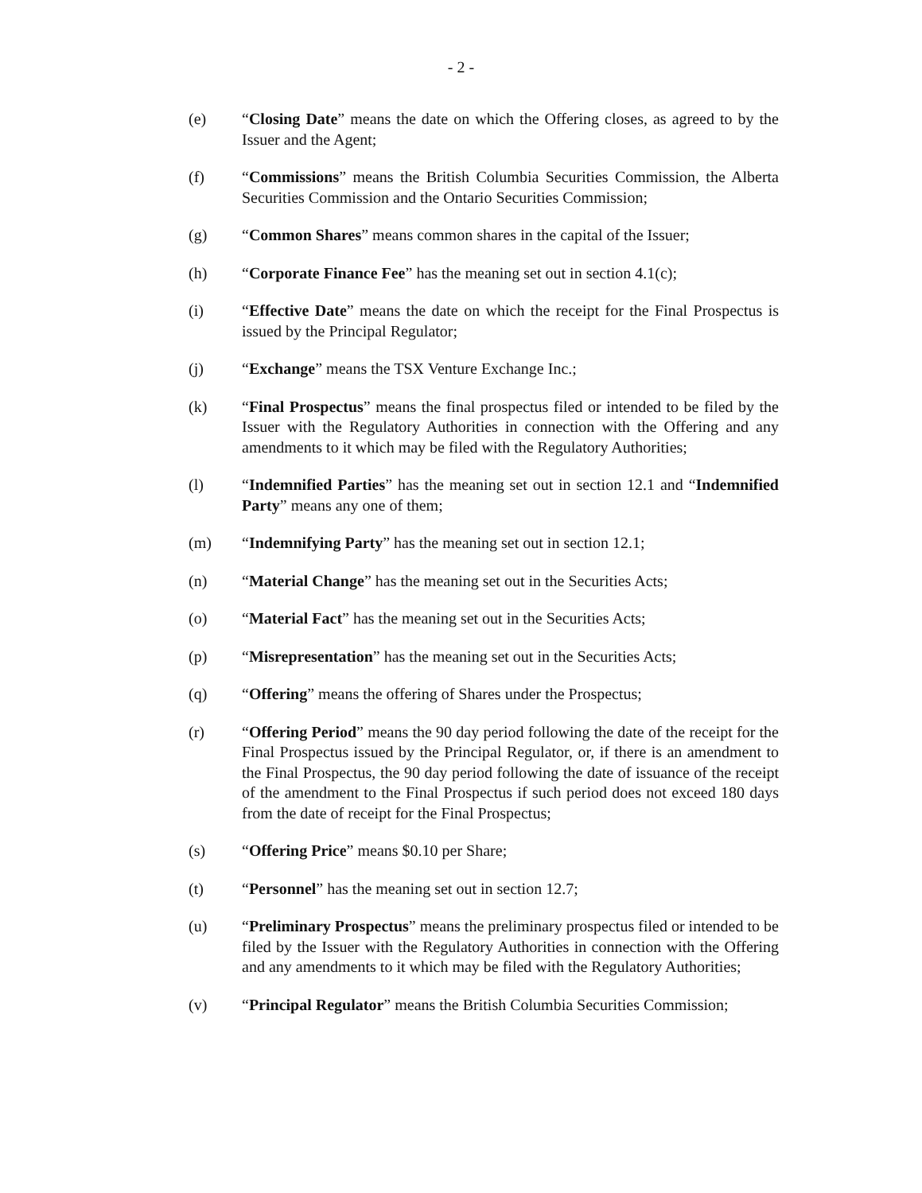- 2 -
(e) “Closing Date” means the date on which the Offering closes, as agreed to by the Issuer and the Agent;
(f) “Commissions” means the British Columbia Securities Commission, the Alberta Securities Commission and the Ontario Securities Commission;
(g) “Common Shares” means common shares in the capital of the Issuer;
(h) “Corporate Finance Fee” has the meaning set out in section 4.1(c);
(i) “Effective Date” means the date on which the receipt for the Final Prospectus is issued by the Principal Regulator;
(j) “Exchange” means the TSX Venture Exchange Inc.;
(k) “Final Prospectus” means the final prospectus filed or intended to be filed by the Issuer with the Regulatory Authorities in connection with the Offering and any amendments to it which may be filed with the Regulatory Authorities;
(l) “Indemnified Parties” has the meaning set out in section 12.1 and “Indemnified Party” means any one of them;
(m) “Indemnifying Party” has the meaning set out in section 12.1;
(n) “Material Change” has the meaning set out in the Securities Acts;
(o) “Material Fact” has the meaning set out in the Securities Acts;
(p) “Misrepresentation” has the meaning set out in the Securities Acts;
(q) “Offering” means the offering of Shares under the Prospectus;
(r) “Offering Period” means the 90 day period following the date of the receipt for the Final Prospectus issued by the Principal Regulator, or, if there is an amendment to the Final Prospectus, the 90 day period following the date of issuance of the receipt of the amendment to the Final Prospectus if such period does not exceed 180 days from the date of receipt for the Final Prospectus;
(s) “Offering Price” means $0.10 per Share;
(t) “Personnel” has the meaning set out in section 12.7;
(u) “Preliminary Prospectus” means the preliminary prospectus filed or intended to be filed by the Issuer with the Regulatory Authorities in connection with the Offering and any amendments to it which may be filed with the Regulatory Authorities;
(v) “Principal Regulator” means the British Columbia Securities Commission;